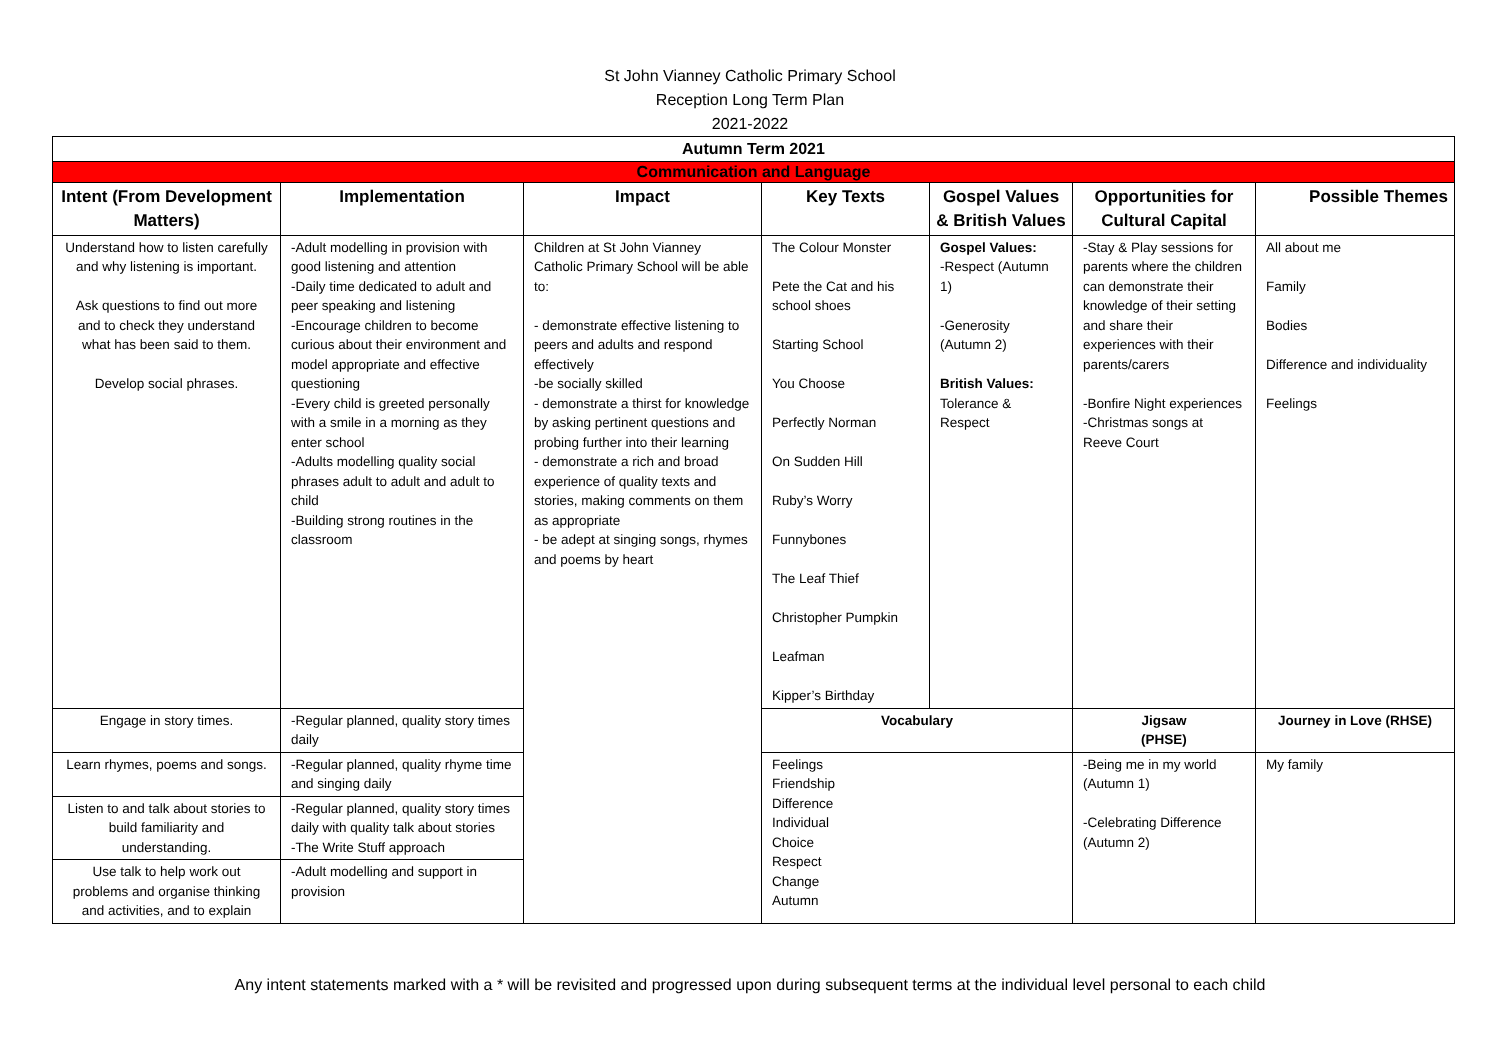St John Vianney Catholic Primary School
Reception Long Term Plan
2021-2022
| Autumn Term 2021 | | | | | | |
| --- | --- | --- | --- | --- | --- | --- |
| Communication and Language | | | | | | |
| Intent (From Development Matters) | Implementation | Impact | Key Texts | Gospel Values & British Values | Opportunities for Cultural Capital | Possible Themes |
| Understand how to listen carefully and why listening is important. Ask questions to find out more and to check they understand what has been said to them. Develop social phrases. | -Adult modelling in provision with good listening and attention -Daily time dedicated to adult and peer speaking and listening -Encourage children to become curious about their environment and model appropriate and effective questioning -Every child is greeted personally with a smile in a morning as they enter school -Adults modelling quality social phrases adult to adult and adult to child -Building strong routines in the classroom | Children at St John Vianney Catholic Primary School will be able to: - demonstrate effective listening to peers and adults and respond effectively -be socially skilled - demonstrate a thirst for knowledge by asking pertinent questions and probing further into their learning - demonstrate a rich and broad experience of quality texts and stories, making comments on them as appropriate - be adept at singing songs, rhymes and poems by heart | The Colour Monster Pete the Cat and his school shoes Starting School You Choose Perfectly Norman On Sudden Hill Ruby’s Worry Funnybones The Leaf Thief Christopher Pumpkin Leafman Kipper’s Birthday | Gospel Values: -Respect (Autumn 1) -Generosity (Autumn 2) British Values: Tolerance & Respect | -Stay & Play sessions for parents where the children can demonstrate their knowledge of their setting and share their experiences with their parents/carers -Bonfire Night experiences -Christmas songs at Reeve Court | All about me Family Bodies Difference and individuality Feelings |
| Engage in story times. | -Regular planned, quality story times daily | | Vocabulary | | Jigsaw (PHSE) | Journey in Love (RHSE) |
| Learn rhymes, poems and songs. | -Regular planned, quality rhyme time and singing daily | | Feelings Friendship Difference Individual Choice Respect Change Autumn | | -Being me in my world (Autumn 1) -Celebrating Difference (Autumn 2) | My family |
| Listen to and talk about stories to build familiarity and understanding. | -Regular planned, quality story times daily with quality talk about stories -The Write Stuff approach | | | | | |
| Use talk to help work out problems and organise thinking and activities, and to explain | -Adult modelling and support in provision | | | | | |
Any intent statements marked with a * will be revisited and progressed upon during subsequent terms at the individual level personal to each child